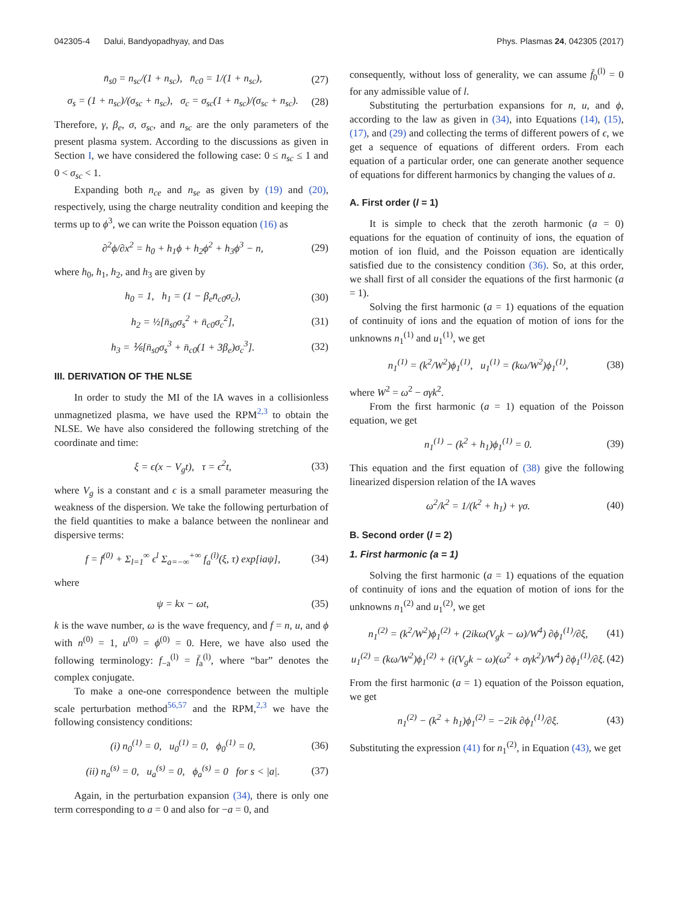042305-4 Dalui, Bandyopadhyay, and Das Phys. Plasmas 24, 042305 (2017)
n̄<sub>s0</sub> = n<sub>sc</sub>/(1 + n<sub>sc</sub>), n̄<sub>c0</sub> = 1/(1 + n<sub>sc</sub>), (27)
σ<sub>s</sub> = (1 + n<sub>sc</sub>)/(σ<sub>sc</sub> + n<sub>sc</sub>), σ<sub>c</sub> = σ<sub>sc</sub>(1 + n<sub>sc</sub>)/(σ<sub>sc</sub> + n<sub>sc</sub>). (28)
Therefore, γ, β<sub>e</sub>, σ, σ<sub>sc</sub>, and n<sub>sc</sub> are the only parameters of the present plasma system. According to the discussions as given in Section I, we have considered the following case: 0 ≤ n<sub>sc</sub> ≤ 1 and 0 < σ<sub>sc</sub> < 1.
Expanding both n<sub>ce</sub> and n<sub>se</sub> as given by (19) and (20), respectively, using the charge neutrality condition and keeping the terms up to ϕ<sup>3</sup>, we can write the Poisson equation (16) as
∂<sup>2</sup>ϕ/∂x<sup>2</sup> = h<sub>0</sub> + h<sub>1</sub>ϕ + h<sub>2</sub>ϕ<sup>2</sup> + h<sub>3</sub>ϕ<sup>3</sup> − n, (29)
where h<sub>0</sub>, h<sub>1</sub>, h<sub>2</sub>, and h<sub>3</sub> are given by
h<sub>0</sub> = 1, h<sub>1</sub> = (1 − β<sub>e</sub>n̄<sub>c0</sub>σ<sub>c</sub>), (30)
h<sub>2</sub> = ½[n̄<sub>s0</sub>σ<sub>s</sub><sup>2</sup> + n̄<sub>c0</sub>σ<sub>c</sub><sup>2</sup>], (31)
h<sub>3</sub> = ⅙[n̄<sub>s0</sub>σ<sub>s</sub><sup>3</sup> + n̄<sub>c0</sub>(1 + 3β<sub>e</sub>)σ<sub>c</sub><sup>3</sup>]. (32)
III. DERIVATION OF THE NLSE
In order to study the MI of the IA waves in a collisionless unmagnetized plasma, we have used the RPM<sup>2,3</sup> to obtain the NLSE. We have also considered the following stretching of the coordinate and time:
ξ = ϵ(x − V<sub>g</sub>t), τ = ϵ<sup>2</sup>t, (33)
where V<sub>g</sub> is a constant and ϵ is a small parameter measuring the weakness of the dispersion. We take the following perturbation of the field quantities to make a balance between the nonlinear and dispersive terms:
f = f<sup>(0)</sup> + Σ<sub>l=1</sub><sup>∞</sup> ϵ<sup>l</sup> Σ<sub>a=−∞</sub><sup>+∞</sup> f<sub>a</sub><sup>(l)</sup>(ξ, τ) exp[iaψ], (34)
where
ψ = kx − ωt, (35)
k is the wave number, ω is the wave frequency, and f = n, u, and ϕ with n<sup>(0)</sup> = 1, u<sup>(0)</sup> = ϕ<sup>(0)</sup> = 0. Here, we have also used the following terminology: f<sub>−a</sub><sup>(l)</sup> = f̄<sub>a</sub><sup>(l)</sup>, where “bar” denotes the complex conjugate.
To make a one-one correspondence between the multiple scale perturbation method<sup>56,57</sup> and the RPM,<sup>2,3</sup> we have the following consistency conditions:
(i) n<sub>0</sub><sup>(1)</sup> = 0, u<sub>0</sub><sup>(1)</sup> = 0, ϕ<sub>0</sub><sup>(1)</sup> = 0, (36)
(ii) n<sub>a</sub><sup>(s)</sup> = 0, u<sub>a</sub><sup>(s)</sup> = 0, ϕ<sub>a</sub><sup>(s)</sup> = 0 for s < |a|. (37)
Again, in the perturbation expansion (34), there is only one term corresponding to a = 0 and also for −a = 0, and
consequently, without loss of generality, we can assume f̄<sub>0</sub><sup>(l)</sup> = 0 for any admissible value of l.
Substituting the perturbation expansions for n, u, and ϕ, according to the law as given in (34), into Equations (14), (15), (17), and (29) and collecting the terms of different powers of ϵ, we get a sequence of equations of different orders. From each equation of a particular order, one can generate another sequence of equations for different harmonics by changing the values of a.
A. First order (l = 1)
It is simple to check that the zeroth harmonic (a = 0) equations for the equation of continuity of ions, the equation of motion of ion fluid, and the Poisson equation are identically satisfied due to the consistency condition (36). So, at this order, we shall first of all consider the equations of the first harmonic (a = 1).
Solving the first harmonic (a = 1) equations of the equation of continuity of ions and the equation of motion of ions for the unknowns n<sub>1</sub><sup>(1)</sup> and u<sub>1</sub><sup>(1)</sup>, we get
n<sub>1</sub><sup>(1)</sup> = (k<sup>2</sup>/W<sup>2</sup>)ϕ<sub>1</sub><sup>(1)</sup>, u<sub>1</sub><sup>(1)</sup> = (kω/W<sup>2</sup>)ϕ<sub>1</sub><sup>(1)</sup>, (38)
where W<sup>2</sup> = ω<sup>2</sup> − σγk<sup>2</sup>.
From the first harmonic (a = 1) equation of the Poisson equation, we get
n<sub>1</sub><sup>(1)</sup> − (k<sup>2</sup> + h<sub>1</sub>)ϕ<sub>1</sub><sup>(1)</sup> = 0. (39)
This equation and the first equation of (38) give the following linearized dispersion relation of the IA waves
ω<sup>2</sup>/k<sup>2</sup> = 1/(k<sup>2</sup> + h<sub>1</sub>) + γσ. (40)
B. Second order (l = 2)
1. First harmonic (a = 1)
Solving the first harmonic (a = 1) equations of the equation of continuity of ions and the equation of motion of ions for the unknowns n<sub>1</sub><sup>(2)</sup> and u<sub>1</sub><sup>(2)</sup>, we get
n<sub>1</sub><sup>(2)</sup> = (k<sup>2</sup>/W<sup>2</sup>)ϕ<sub>1</sub><sup>(2)</sup> + (2ikω(V<sub>g</sub>k − ω)/W<sup>4</sup>) ∂ϕ<sub>1</sub><sup>(1)</sup>/∂ξ, (41)
u<sub>1</sub><sup>(2)</sup> = (kω/W<sup>2</sup>)ϕ<sub>1</sub><sup>(2)</sup> + (i(V<sub>g</sub>k − ω)(ω<sup>2</sup> + σγk<sup>2</sup>)/W<sup>4</sup>) ∂ϕ<sub>1</sub><sup>(1)</sup>/∂ξ. (42)
From the first harmonic (a = 1) equation of the Poisson equation, we get
n<sub>1</sub><sup>(2)</sup> − (k<sup>2</sup> + h<sub>1</sub>)ϕ<sub>1</sub><sup>(2)</sup> = −2ik ∂ϕ<sub>1</sub><sup>(1)</sup>/∂ξ. (43)
Substituting the expression (41) for n<sub>1</sub><sup>(2)</sup>, in Equation (43), we get